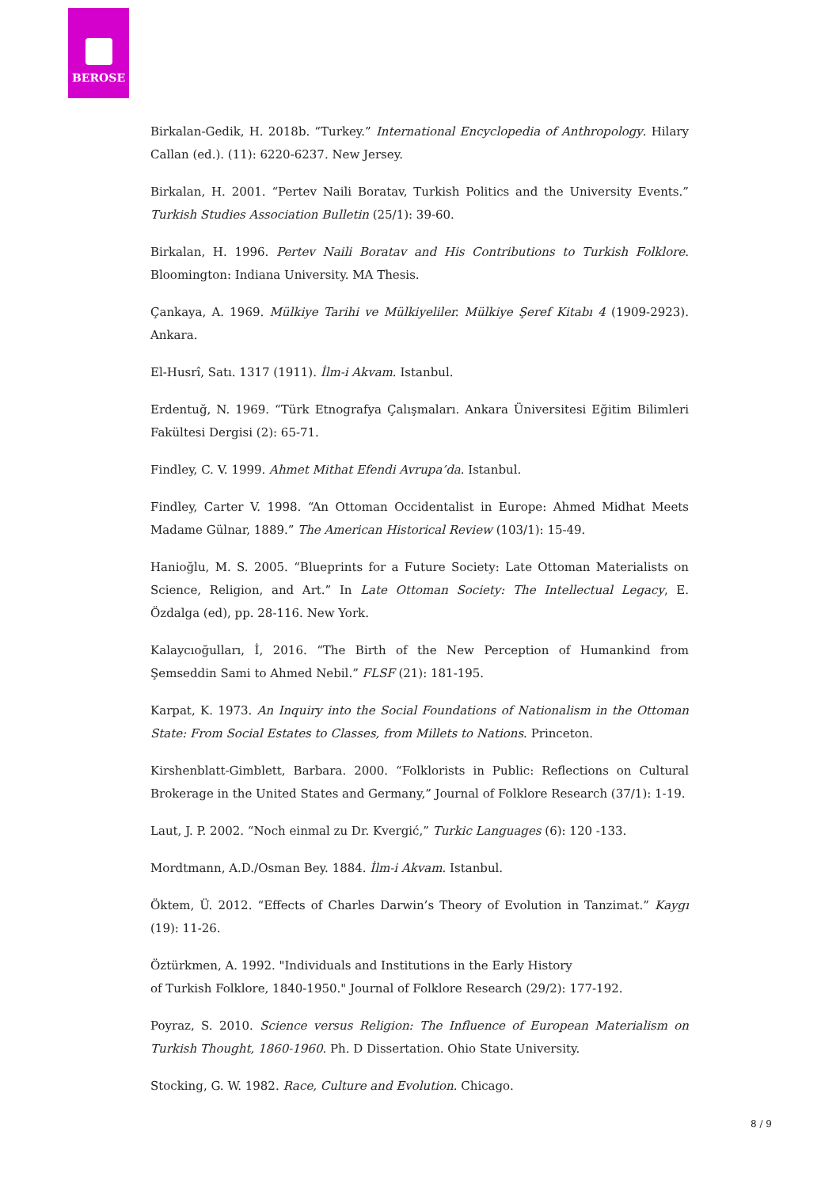BEROSE
Birkalan-Gedik, H. 2018b. “Turkey.” International Encyclopedia of Anthropology. Hilary Callan (ed.). (11): 6220-6237. New Jersey.
Birkalan, H. 2001. “Pertev Naili Boratav, Turkish Politics and the University Events.” Turkish Studies Association Bulletin (25/1): 39-60.
Birkalan, H. 1996. Pertev Naili Boratav and His Contributions to Turkish Folklore. Bloomington: Indiana University. MA Thesis.
Çankaya, A. 1969. Mülkiye Tarihi ve Mülkiyeliler. Mülkiye Şeref Kitabı 4 (1909-2923). Ankara.
El-Husrî, Satı. 1317 (1911). İlm-i Akvam. Istanbul.
Erdentuğ, N. 1969. “Türk Etnografya Çalışmaları. Ankara Üniversitesi Eğitim Bilimleri Fakültesi Dergisi (2): 65-71.
Findley, C. V. 1999. Ahmet Mithat Efendi Avrupa’da. Istanbul.
Findley, Carter V. 1998. “An Ottoman Occidentalist in Europe: Ahmed Midhat Meets Madame Gülnar, 1889.” The American Historical Review (103/1): 15-49.
Hanioğlu, M. S. 2005. “Blueprints for a Future Society: Late Ottoman Materialists on Science, Religion, and Art.” In Late Ottoman Society: The Intellectual Legacy, E. Özdalga (ed), pp. 28-116. New York.
Kalaycıoğulları, İ, 2016. “The Birth of the New Perception of Humankind from Şemseddin Sami to Ahmed Nebil.” FLSF (21): 181-195.
Karpat, K. 1973. An Inquiry into the Social Foundations of Nationalism in the Ottoman State: From Social Estates to Classes, from Millets to Nations. Princeton.
Kirshenblatt-Gimblett, Barbara. 2000. “Folklorists in Public: Reflections on Cultural Brokerage in the United States and Germany,” Journal of Folklore Research (37/1): 1-19.
Laut, J. P. 2002. “Noch einmal zu Dr. Kvergić,” Turkic Languages (6): 120 -133.
Mordtmann, A.D./Osman Bey. 1884. İlm-i Akvam. Istanbul.
Öktem, Ü. 2012. “Effects of Charles Darwin’s Theory of Evolution in Tanzimat.” Kaygı (19): 11-26.
Öztürkmen, A. 1992. "Individuals and Institutions in the Early History
of Turkish Folklore, 1840-1950." Journal of Folklore Research (29/2): 177-192.
Poyraz, S. 2010. Science versus Religion: The Influence of European Materialism on Turkish Thought, 1860-1960. Ph. D Dissertation. Ohio State University.
Stocking, G. W. 1982. Race, Culture and Evolution. Chicago.
8 / 9